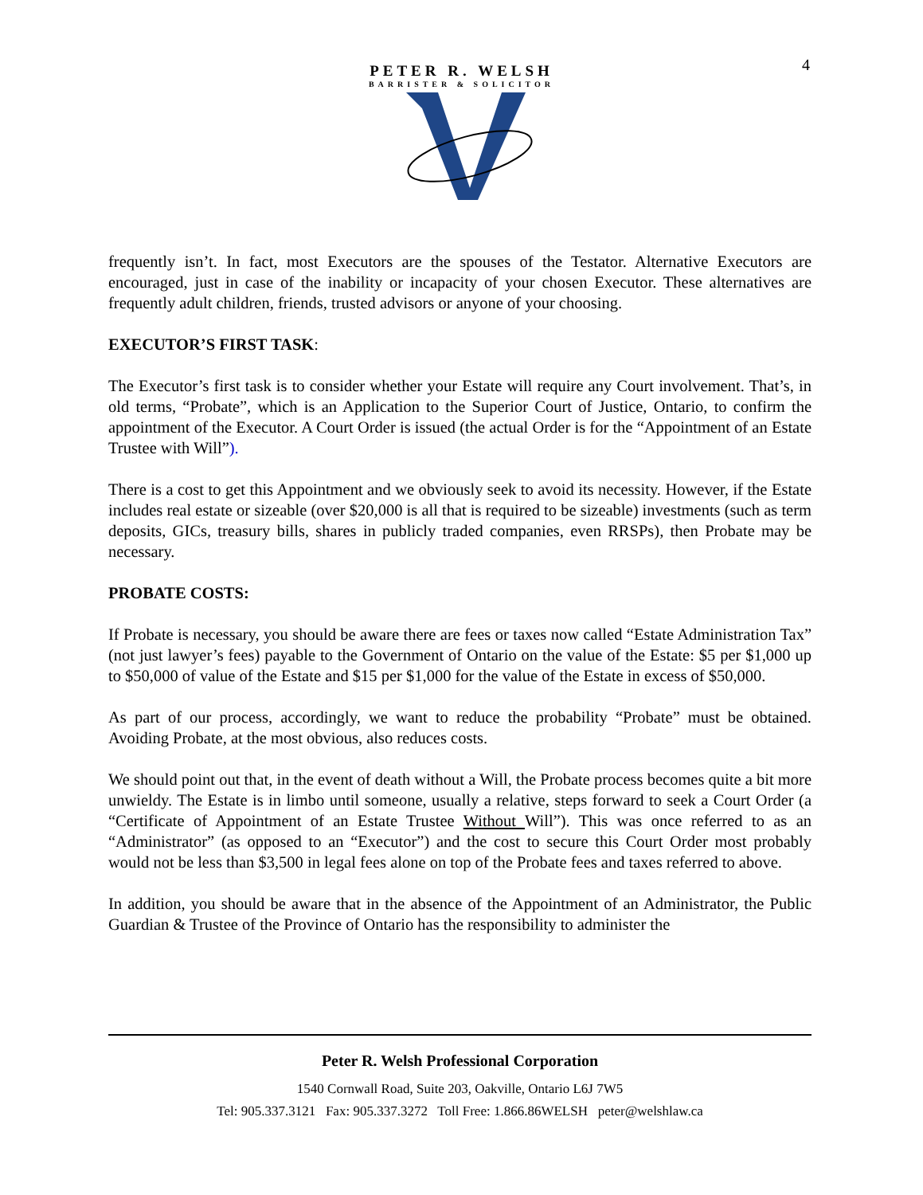4
PETER R. WELSH
BARRISTER & SOLICITOR
frequently isn’t. In fact, most Executors are the spouses of the Testator. Alternative Executors are encouraged, just in case of the inability or incapacity of your chosen Executor. These alternatives are frequently adult children, friends, trusted advisors or anyone of your choosing.
EXECUTOR’S FIRST TASK:
The Executor’s first task is to consider whether your Estate will require any Court involvement. That’s, in old terms, “Probate”, which is an Application to the Superior Court of Justice, Ontario, to confirm the appointment of the Executor. A Court Order is issued (the actual Order is for the “Appointment of an Estate Trustee with Will”).
There is a cost to get this Appointment and we obviously seek to avoid its necessity. However, if the Estate includes real estate or sizeable (over $20,000 is all that is required to be sizeable) investments (such as term deposits, GICs, treasury bills, shares in publicly traded companies, even RRSPs), then Probate may be necessary.
PROBATE COSTS:
If Probate is necessary, you should be aware there are fees or taxes now called “Estate Administration Tax” (not just lawyer’s fees) payable to the Government of Ontario on the value of the Estate: $5 per $1,000 up to $50,000 of value of the Estate and $15 per $1,000 for the value of the Estate in excess of $50,000.
As part of our process, accordingly, we want to reduce the probability “Probate” must be obtained. Avoiding Probate, at the most obvious, also reduces costs.
We should point out that, in the event of death without a Will, the Probate process becomes quite a bit more unwieldy. The Estate is in limbo until someone, usually a relative, steps forward to seek a Court Order (a “Certificate of Appointment of an Estate Trustee Without Will”). This was once referred to as an “Administrator” (as opposed to an “Executor”) and the cost to secure this Court Order most probably would not be less than $3,500 in legal fees alone on top of the Probate fees and taxes referred to above.
In addition, you should be aware that in the absence of the Appointment of an Administrator, the Public Guardian & Trustee of the Province of Ontario has the responsibility to administer the
Peter R. Welsh Professional Corporation
1540 Cornwall Road, Suite 203, Oakville, Ontario L6J 7W5
Tel: 905.337.3121 Fax: 905.337.3272 Toll Free: 1.866.86WELSH peter@welshlaw.ca